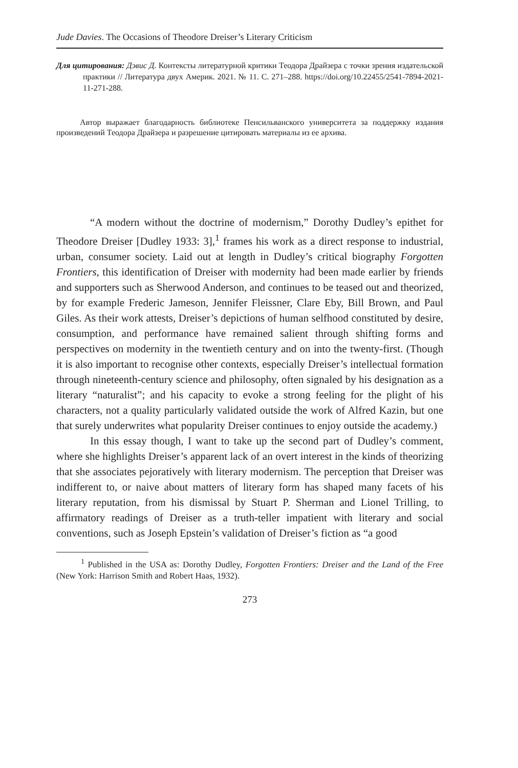Jude Davies. The Occasions of Theodore Dreiser’s Literary Criticism
Для цитирования: Дэвис Д. Контексты литературной критики Теодора Драйзера с точки зрения издательской практики // Литература двух Америк. 2021. № 11. С. 271–288. https://doi.org/10.22455/2541-7894-2021-11-271-288.
Автор выражает благодарность библиотеке Пенсильванского университета за поддержку издания произведений Теодора Драйзера и разрешение цитировать материалы из ее архива.
“A modern without the doctrine of modernism,” Dorothy Dudley’s epithet for Theodore Dreiser [Dudley 1933: 3],<sup>1</sup> frames his work as a direct response to industrial, urban, consumer society. Laid out at length in Dudley’s critical biography Forgotten Frontiers, this identification of Dreiser with modernity had been made earlier by friends and supporters such as Sherwood Anderson, and continues to be teased out and theorized, by for example Frederic Jameson, Jennifer Fleissner, Clare Eby, Bill Brown, and Paul Giles. As their work attests, Dreiser’s depictions of human selfhood constituted by desire, consumption, and performance have remained salient through shifting forms and perspectives on modernity in the twentieth century and on into the twenty-first. (Though it is also important to recognise other contexts, especially Dreiser’s intellectual formation through nineteenth-century science and philosophy, often signaled by his designation as a literary “naturalist”; and his capacity to evoke a strong feeling for the plight of his characters, not a quality particularly validated outside the work of Alfred Kazin, but one that surely underwrites what popularity Dreiser continues to enjoy outside the academy.)
In this essay though, I want to take up the second part of Dudley’s comment, where she highlights Dreiser’s apparent lack of an overt interest in the kinds of theorizing that she associates pejoratively with literary modernism. The perception that Dreiser was indifferent to, or naive about matters of literary form has shaped many facets of his literary reputation, from his dismissal by Stuart P. Sherman and Lionel Trilling, to affirmatory readings of Dreiser as a truth-teller impatient with literary and social conventions, such as Joseph Epstein’s validation of Dreiser’s fiction as “a good
<sup>1</sup> Published in the USA as: Dorothy Dudley, Forgotten Frontiers: Dreiser and the Land of the Free (New York: Harrison Smith and Robert Haas, 1932).
273